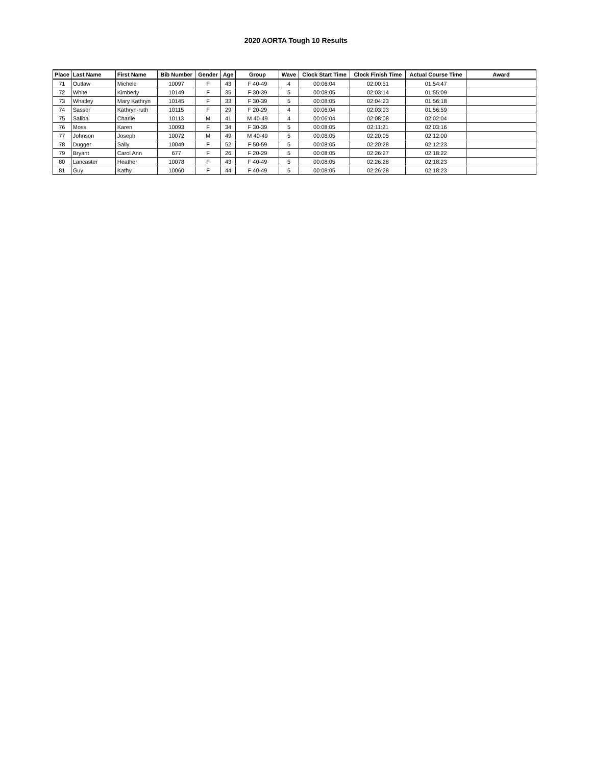2020 AORTA Tough 10 Results
| Place | Last Name | First Name | Bib Number | Gender | Age | Group | Wave | Clock Start Time | Clock Finish Time | Actual Course Time | Award |
| --- | --- | --- | --- | --- | --- | --- | --- | --- | --- | --- | --- |
| 71 | Outlaw | Michele | 10097 | F | 43 | F 40-49 | 4 | 00:06:04 | 02:00:51 | 01:54:47 | |
| 72 | White | Kimberly | 10149 | F | 35 | F 30-39 | 5 | 00:08:05 | 02:03:14 | 01:55:09 | |
| 73 | Whatley | Mary Kathryn | 10145 | F | 33 | F 30-39 | 5 | 00:08:05 | 02:04:23 | 01:56:18 | |
| 74 | Sasser | Kathryn-ruth | 10115 | F | 29 | F 20-29 | 4 | 00:06:04 | 02:03:03 | 01:56:59 | |
| 75 | Saliba | Charlie | 10113 | M | 41 | M 40-49 | 4 | 00:06:04 | 02:08:08 | 02:02:04 | |
| 76 | Moss | Karen | 10093 | F | 34 | F 30-39 | 5 | 00:08:05 | 02:11:21 | 02:03:16 | |
| 77 | Johnson | Joseph | 10072 | M | 49 | M 40-49 | 5 | 00:08:05 | 02:20:05 | 02:12:00 | |
| 78 | Dugger | Sally | 10049 | F | 52 | F 50-59 | 5 | 00:08:05 | 02:20:28 | 02:12:23 | |
| 79 | Bryant | Carol Ann | 677 | F | 26 | F 20-29 | 5 | 00:08:05 | 02:26:27 | 02:18:22 | |
| 80 | Lancaster | Heather | 10078 | F | 43 | F 40-49 | 5 | 00:08:05 | 02:26:28 | 02:18:23 | |
| 81 | Guy | Kathy | 10060 | F | 44 | F 40-49 | 5 | 00:08:05 | 02:26:28 | 02:18:23 | |